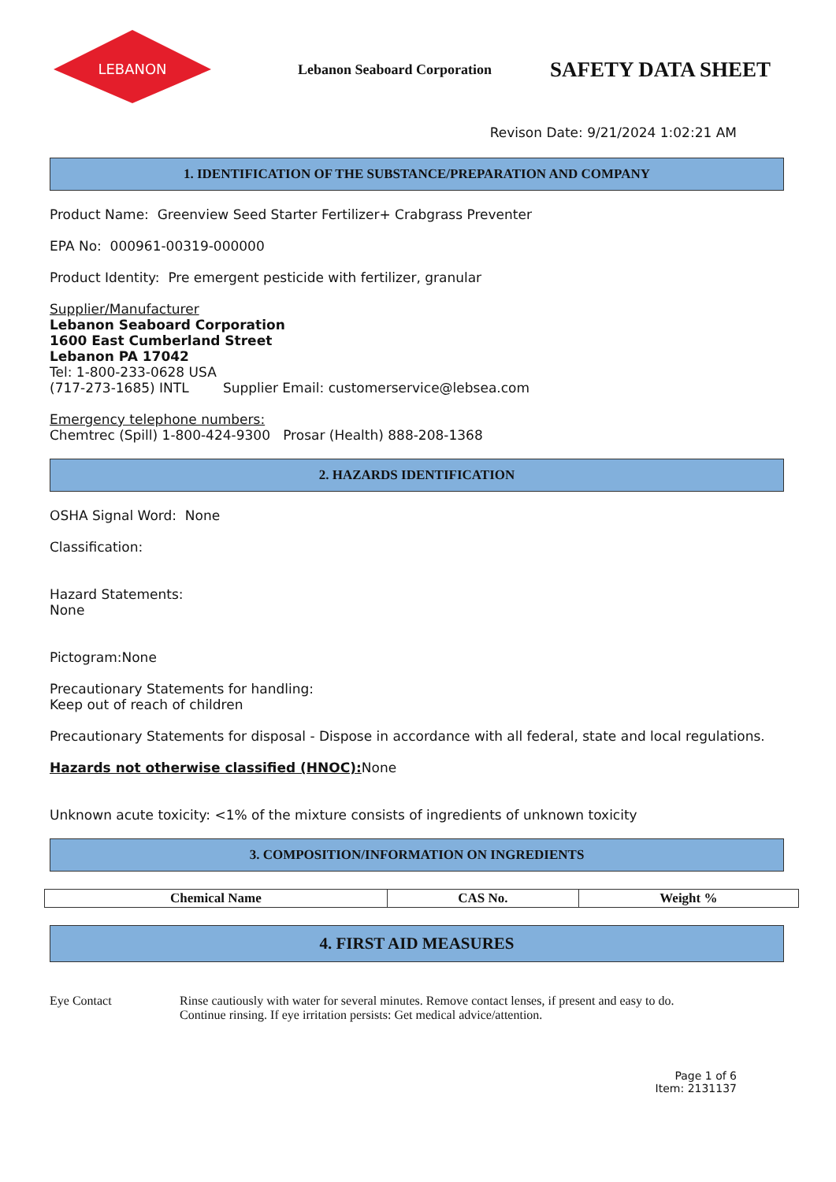LEBANON
Lebanon Seaboard Corporation
SAFETY DATA SHEET
Revison Date: 9/21/2024 1:02:21 AM
1. IDENTIFICATION OF THE SUBSTANCE/PREPARATION AND COMPANY
Product Name: Greenview Seed Starter Fertilizer+ Crabgrass Preventer
EPA No: 000961-00319-000000
Product Identity: Pre emergent pesticide with fertilizer, granular
Supplier/Manufacturer
Lebanon Seaboard Corporation
1600 East Cumberland Street
Lebanon PA 17042
Tel: 1-800-233-0628 USA
(717-273-1685) INTL Supplier Email: customerservice@lebsea.com
Emergency telephone numbers:
Chemtrec (Spill) 1-800-424-9300 Prosar (Health) 888-208-1368
2. HAZARDS IDENTIFICATION
OSHA Signal Word: None
Classification:
Hazard Statements:
None
Pictogram:None
Precautionary Statements for handling:
Keep out of reach of children
Precautionary Statements for disposal - Dispose in accordance with all federal, state and local regulations.
Hazards not otherwise classified (HNOC): None
Unknown acute toxicity: <1% of the mixture consists of ingredients of unknown toxicity
3. COMPOSITION/INFORMATION ON INGREDIENTS
| Chemical Name | CAS No. | Weight % |
| --- | --- | --- |
4. FIRST AID MEASURES
Eye Contact Rinse cautiously with water for several minutes. Remove contact lenses, if present and easy to do.
Continue rinsing. If eye irritation persists: Get medical advice/attention.
Page 1 of 6
Item: 2131137